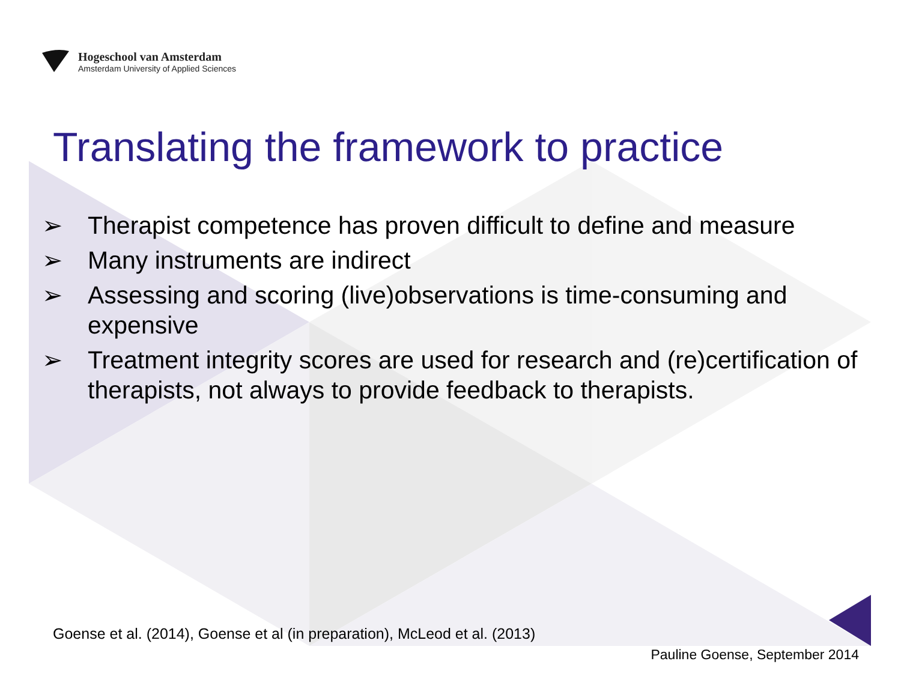Hogeschool van Amsterdam
Amsterdam University of Applied Sciences
Translating the framework to practice
➢ Therapist competence has proven difficult to define and measure
➢ Many instruments are indirect
➢ Assessing and scoring (live)observations is time-consuming and expensive
➢ Treatment integrity scores are used for research and (re)certification of therapists, not always to provide feedback to therapists.
Goense et al. (2014), Goense et al (in preparation), McLeod et al. (2013)
Pauline Goense, September 2014